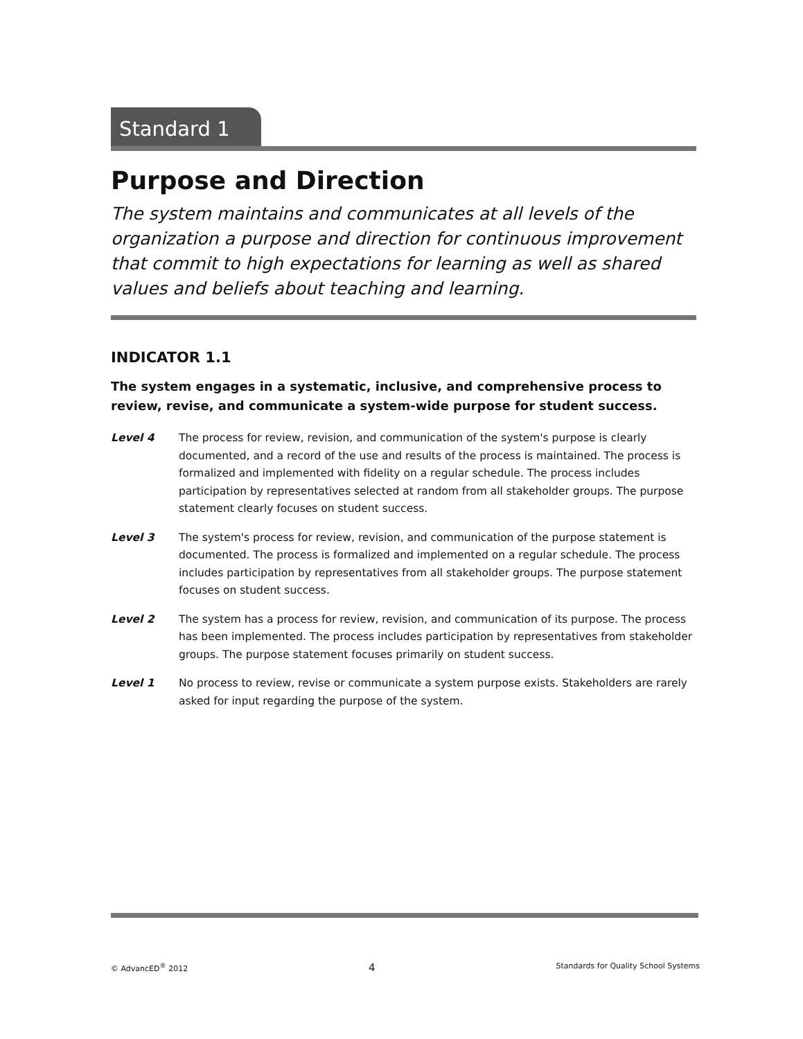Standard 1
Purpose and Direction
The system maintains and communicates at all levels of the organization a purpose and direction for continuous improvement that commit to high expectations for learning as well as shared values and beliefs about teaching and learning.
INDICATOR 1.1
The system engages in a systematic, inclusive, and comprehensive process to review, revise, and communicate a system-wide purpose for student success.
Level 4 The process for review, revision, and communication of the system's purpose is clearly documented, and a record of the use and results of the process is maintained. The process is formalized and implemented with fidelity on a regular schedule. The process includes participation by representatives selected at random from all stakeholder groups. The purpose statement clearly focuses on student success.
Level 3 The system's process for review, revision, and communication of the purpose statement is documented. The process is formalized and implemented on a regular schedule. The process includes participation by representatives from all stakeholder groups. The purpose statement focuses on student success.
Level 2 The system has a process for review, revision, and communication of its purpose. The process has been implemented. The process includes participation by representatives from stakeholder groups. The purpose statement focuses primarily on student success.
Level 1 No process to review, revise or communicate a system purpose exists. Stakeholders are rarely asked for input regarding the purpose of the system.
© AdvancED<sup>®</sup> 2012 4 Standards for Quality School Systems